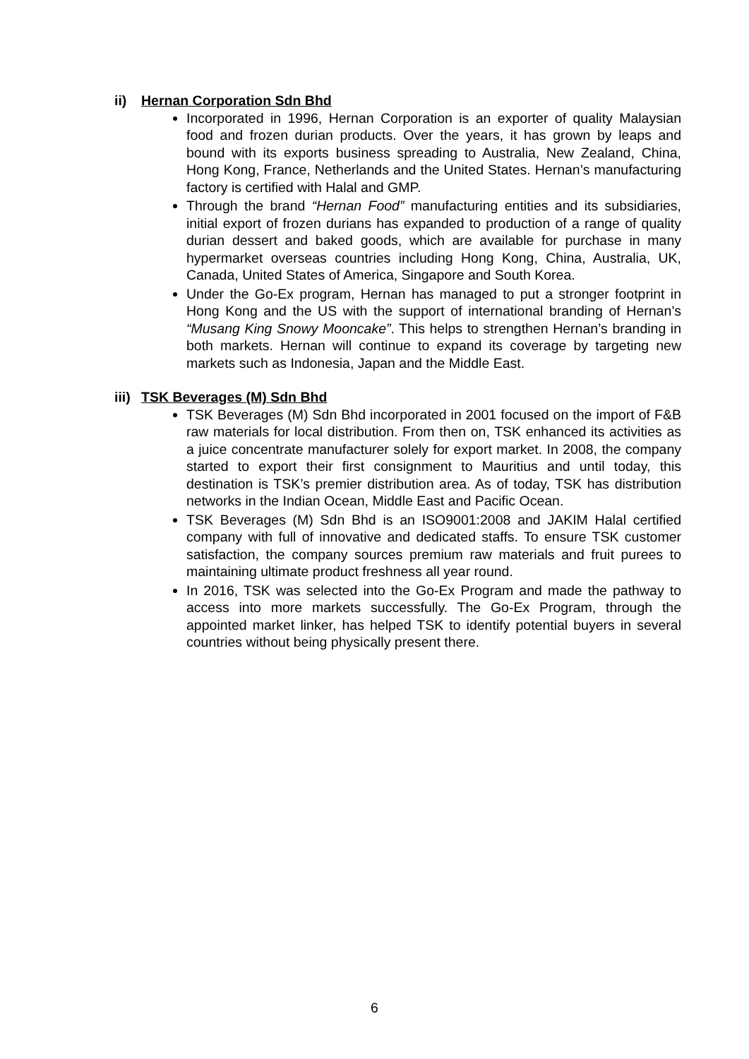ii) Hernan Corporation Sdn Bhd
Incorporated in 1996, Hernan Corporation is an exporter of quality Malaysian food and frozen durian products. Over the years, it has grown by leaps and bound with its exports business spreading to Australia, New Zealand, China, Hong Kong, France, Netherlands and the United States. Hernan’s manufacturing factory is certified with Halal and GMP.
Through the brand “Hernan Food” manufacturing entities and its subsidiaries, initial export of frozen durians has expanded to production of a range of quality durian dessert and baked goods, which are available for purchase in many hypermarket overseas countries including Hong Kong, China, Australia, UK, Canada, United States of America, Singapore and South Korea.
Under the Go-Ex program, Hernan has managed to put a stronger footprint in Hong Kong and the US with the support of international branding of Hernan’s “Musang King Snowy Mooncake”. This helps to strengthen Hernan’s branding in both markets. Hernan will continue to expand its coverage by targeting new markets such as Indonesia, Japan and the Middle East.
iii) TSK Beverages (M) Sdn Bhd
TSK Beverages (M) Sdn Bhd incorporated in 2001 focused on the import of F&B raw materials for local distribution. From then on, TSK enhanced its activities as a juice concentrate manufacturer solely for export market. In 2008, the company started to export their first consignment to Mauritius and until today, this destination is TSK’s premier distribution area. As of today, TSK has distribution networks in the Indian Ocean, Middle East and Pacific Ocean.
TSK Beverages (M) Sdn Bhd is an ISO9001:2008 and JAKIM Halal certified company with full of innovative and dedicated staffs. To ensure TSK customer satisfaction, the company sources premium raw materials and fruit purees to maintaining ultimate product freshness all year round.
In 2016, TSK was selected into the Go-Ex Program and made the pathway to access into more markets successfully. The Go-Ex Program, through the appointed market linker, has helped TSK to identify potential buyers in several countries without being physically present there.
6